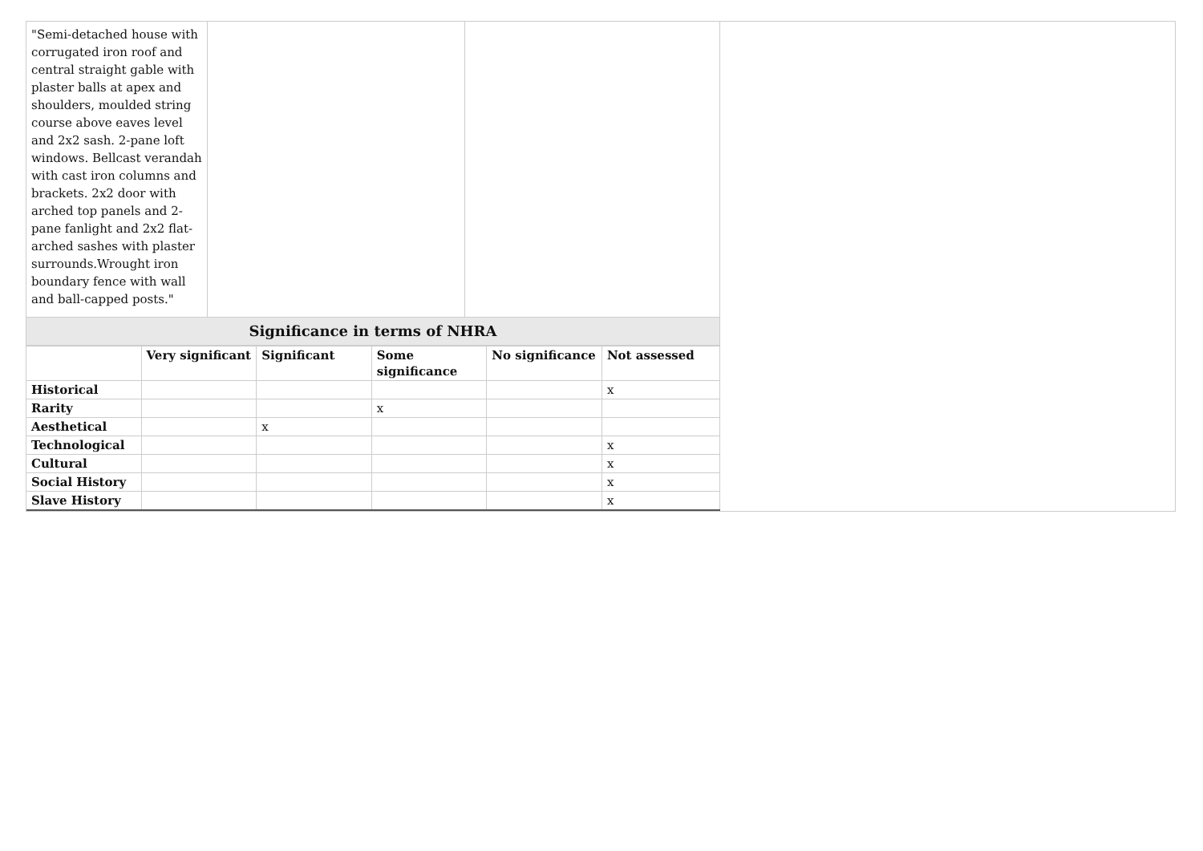| "Semi-detached house with corrugated iron roof and central straight gable with plaster balls at apex and shoulders, moulded string course above eaves level and 2x2 sash. 2-pane loft windows. Bellcast verandah with cast iron columns and brackets. 2x2 door with arched top panels and 2-pane fanlight and 2x2 flat-arched sashes with plaster surrounds.Wrought iron boundary fence with wall and ball-capped posts." | | |
| Significance in terms of NHRA | | |
| | Very significant | Significant | Some significance | No significance | Not assessed |
| --- | --- | --- | --- | --- | --- |
| Historical | | | | | x |
| Rarity | | | x | | |
| Aesthetical | | x | | | |
| Technological | | | | | x |
| Cultural | | | | | x |
| Social History | | | | | x |
| Slave History | | | | | x |